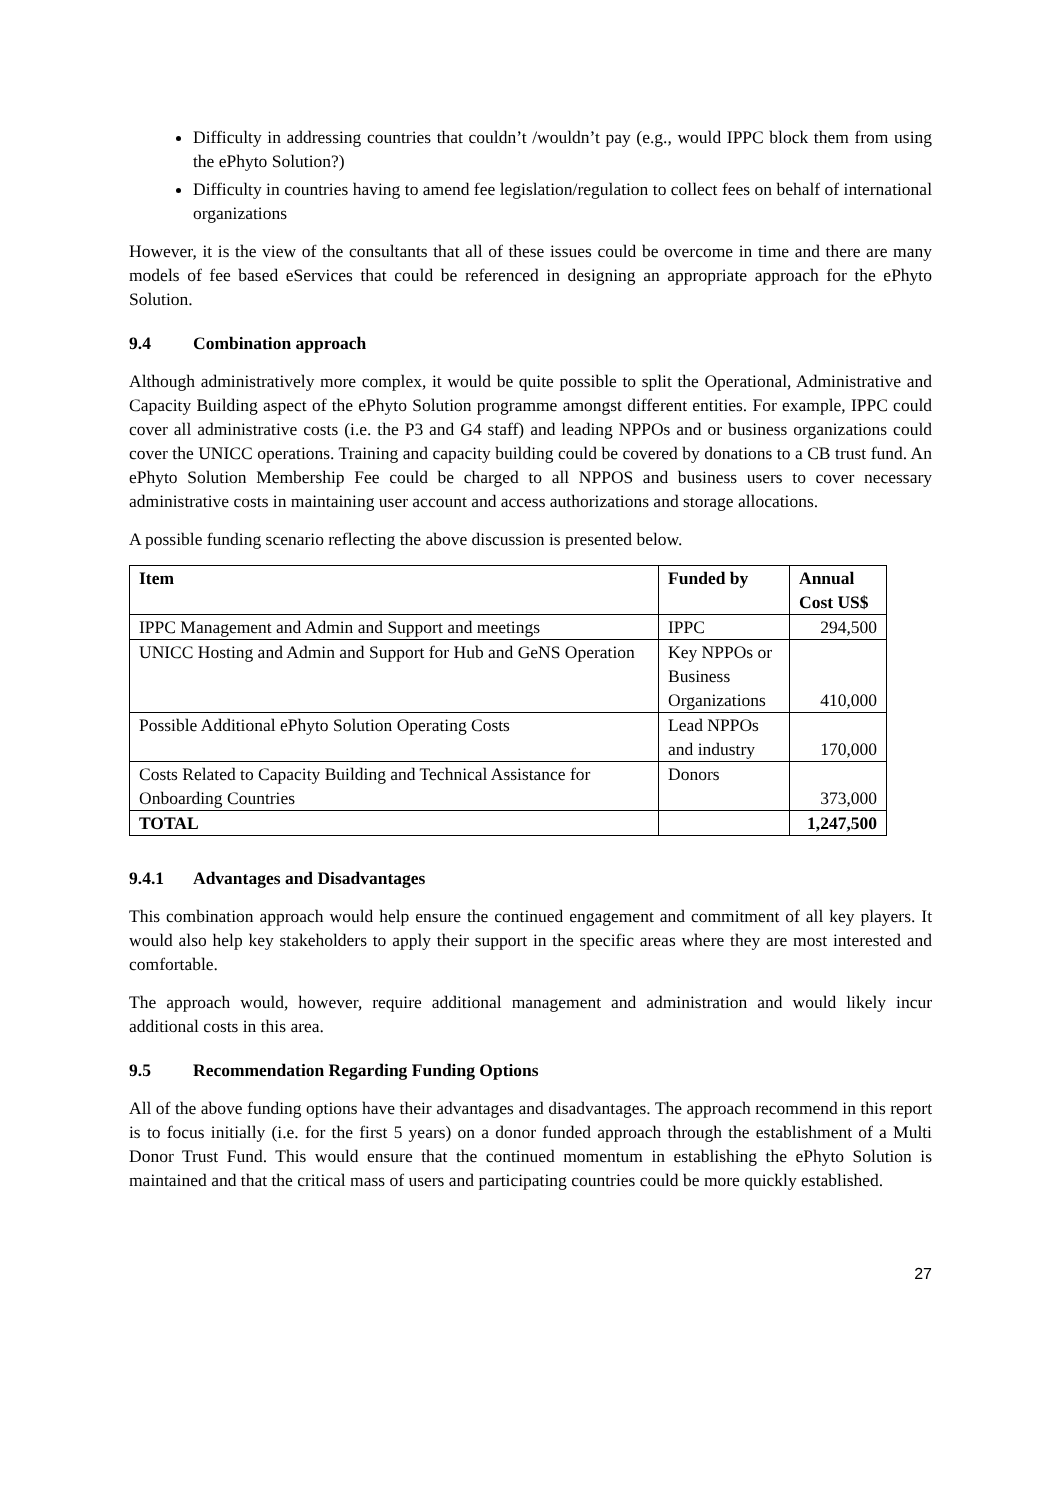Difficulty in addressing countries that couldn’t /wouldn’t pay (e.g., would IPPC block them from using the ePhyto Solution?)
Difficulty in countries having to amend fee legislation/regulation to collect fees on behalf of international organizations
However, it is the view of the consultants that all of these issues could be overcome in time and there are many models of fee based eServices that could be referenced in designing an appropriate approach for the ePhyto Solution.
9.4 Combination approach
Although administratively more complex, it would be quite possible to split the Operational, Administrative and Capacity Building aspect of the ePhyto Solution programme amongst different entities. For example, IPPC could cover all administrative costs (i.e. the P3 and G4 staff) and leading NPPOs and or business organizations could cover the UNICC operations. Training and capacity building could be covered by donations to a CB trust fund. An ePhyto Solution Membership Fee could be charged to all NPPOS and business users to cover necessary administrative costs in maintaining user account and access authorizations and storage allocations.
A possible funding scenario reflecting the above discussion is presented below.
| Item | Funded by | Annual Cost US$ |
| --- | --- | --- |
| IPPC Management and Admin and Support and meetings | IPPC | 294,500 |
| UNICC Hosting and Admin and Support for Hub and GeNS Operation | Key NPPOs or Business Organizations | 410,000 |
| Possible Additional ePhyto Solution Operating Costs | Lead NPPOs and industry | 170,000 |
| Costs Related to Capacity Building and Technical Assistance for Onboarding Countries | Donors | 373,000 |
| TOTAL | | 1,247,500 |
9.4.1 Advantages and Disadvantages
This combination approach would help ensure the continued engagement and commitment of all key players. It would also help key stakeholders to apply their support in the specific areas where they are most interested and comfortable.
The approach would, however, require additional management and administration and would likely incur additional costs in this area.
9.5 Recommendation Regarding Funding Options
All of the above funding options have their advantages and disadvantages. The approach recommend in this report is to focus initially (i.e. for the first 5 years) on a donor funded approach through the establishment of a Multi Donor Trust Fund. This would ensure that the continued momentum in establishing the ePhyto Solution is maintained and that the critical mass of users and participating countries could be more quickly established.
27